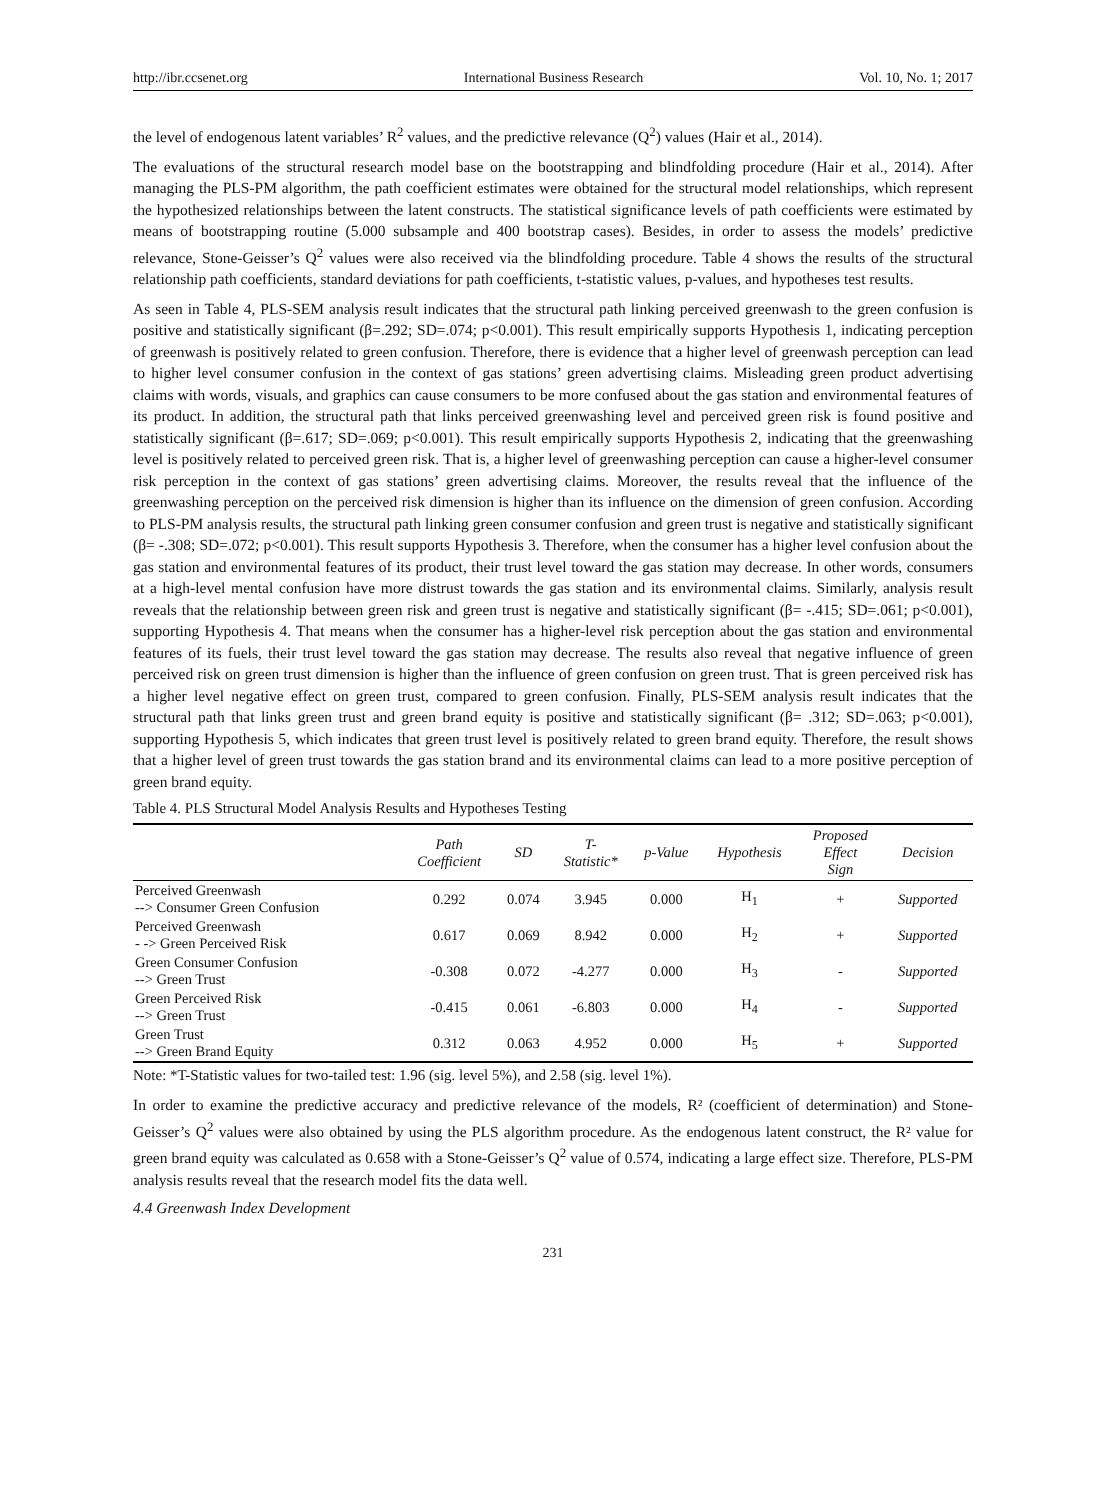http://ibr.ccsenet.org International Business Research Vol. 10, No. 1; 2017
the level of endogenous latent variables’ R<sup>2</sup> values, and the predictive relevance (Q<sup>2</sup>) values (Hair et al., 2014).
The evaluations of the structural research model base on the bootstrapping and blindfolding procedure (Hair et al., 2014). After managing the PLS-PM algorithm, the path coefficient estimates were obtained for the structural model relationships, which represent the hypothesized relationships between the latent constructs. The statistical significance levels of path coefficients were estimated by means of bootstrapping routine (5.000 subsample and 400 bootstrap cases). Besides, in order to assess the models’ predictive relevance, Stone-Geisser’s Q<sup>2</sup> values were also received via the blindfolding procedure. Table 4 shows the results of the structural relationship path coefficients, standard deviations for path coefficients, t-statistic values, p-values, and hypotheses test results.
As seen in Table 4, PLS-SEM analysis result indicates that the structural path linking perceived greenwash to the green confusion is positive and statistically significant (β=.292; SD=.074; p<0.001). This result empirically supports Hypothesis 1, indicating perception of greenwash is positively related to green confusion. Therefore, there is evidence that a higher level of greenwash perception can lead to higher level consumer confusion in the context of gas stations’ green advertising claims. Misleading green product advertising claims with words, visuals, and graphics can cause consumers to be more confused about the gas station and environmental features of its product. In addition, the structural path that links perceived greenwashing level and perceived green risk is found positive and statistically significant (β=.617; SD=.069; p<0.001). This result empirically supports Hypothesis 2, indicating that the greenwashing level is positively related to perceived green risk. That is, a higher level of greenwashing perception can cause a higher-level consumer risk perception in the context of gas stations’ green advertising claims. Moreover, the results reveal that the influence of the greenwashing perception on the perceived risk dimension is higher than its influence on the dimension of green confusion. According to PLS-PM analysis results, the structural path linking green consumer confusion and green trust is negative and statistically significant (β= -.308; SD=.072; p<0.001). This result supports Hypothesis 3. Therefore, when the consumer has a higher level confusion about the gas station and environmental features of its product, their trust level toward the gas station may decrease. In other words, consumers at a high-level mental confusion have more distrust towards the gas station and its environmental claims. Similarly, analysis result reveals that the relationship between green risk and green trust is negative and statistically significant (β= -.415; SD=.061; p<0.001), supporting Hypothesis 4. That means when the consumer has a higher-level risk perception about the gas station and environmental features of its fuels, their trust level toward the gas station may decrease. The results also reveal that negative influence of green perceived risk on green trust dimension is higher than the influence of green confusion on green trust. That is green perceived risk has a higher level negative effect on green trust, compared to green confusion. Finally, PLS-SEM analysis result indicates that the structural path that links green trust and green brand equity is positive and statistically significant (β= .312; SD=.063; p<0.001), supporting Hypothesis 5, which indicates that green trust level is positively related to green brand equity. Therefore, the result shows that a higher level of green trust towards the gas station brand and its environmental claims can lead to a more positive perception of green brand equity.
Table 4. PLS Structural Model Analysis Results and Hypotheses Testing
| | Path Coefficient | SD | T- Statistic* | p-Value | Hypothesis | Proposed Effect Sign | Decision |
| --- | --- | --- | --- | --- | --- | --- | --- |
| Perceived Greenwash --> Consumer Green Confusion | 0.292 | 0.074 | 3.945 | 0.000 | H<sub>1</sub> | + | Supported |
| Perceived Greenwash - -> Green Perceived Risk | 0.617 | 0.069 | 8.942 | 0.000 | H<sub>2</sub> | + | Supported |
| Green Consumer Confusion --> Green Trust | -0.308 | 0.072 | -4.277 | 0.000 | H<sub>3</sub> | - | Supported |
| Green Perceived Risk --> Green Trust | -0.415 | 0.061 | -6.803 | 0.000 | H<sub>4</sub> | - | Supported |
| Green Trust --> Green Brand Equity | 0.312 | 0.063 | 4.952 | 0.000 | H<sub>5</sub> | + | Supported |
Note: *T-Statistic values for two-tailed test: 1.96 (sig. level 5%), and 2.58 (sig. level 1%).
In order to examine the predictive accuracy and predictive relevance of the models, R² (coefficient of determination) and Stone-Geisser’s Q<sup>2</sup> values were also obtained by using the PLS algorithm procedure. As the endogenous latent construct, the R² value for green brand equity was calculated as 0.658 with a Stone-Geisser’s Q<sup>2</sup> value of 0.574, indicating a large effect size. Therefore, PLS-PM analysis results reveal that the research model fits the data well.
4.4 Greenwash Index Development
231